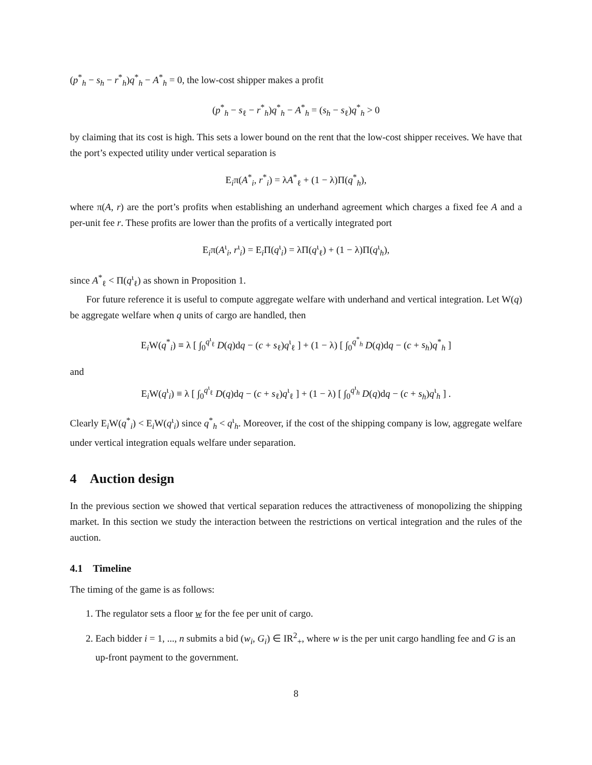(p<sup>*</sup><sub>h</sub> − s<sub>h</sub> − r<sup>*</sup><sub>h</sub>)q<sup>*</sup><sub>h</sub> − A<sup>*</sup><sub>h</sub> = 0, the low-cost shipper makes a profit
(p<sup>*</sup><sub>h</sub> − s<sub>ℓ</sub> − r<sup>*</sup><sub>h</sub>)q<sup>*</sup><sub>h</sub> − A<sup>*</sup><sub>h</sub> = (s<sub>h</sub> − s<sub>ℓ</sub>)q<sup>*</sup><sub>h</sub> > 0
by claiming that its cost is high. This sets a lower bound on the rent that the low-cost shipper receives. We have that the port’s expected utility under vertical separation is
E<sub>i</sub>π(A<sup>*</sup><sub>i</sub>, r<sup>*</sup><sub>i</sub>) = λA<sup>*</sup><sub>ℓ</sub> + (1 − λ)Π(q<sup>*</sup><sub>h</sub>),
where π(A, r) are the port’s profits when establishing an underhand agreement which charges a fixed fee A and a per-unit fee r. These profits are lower than the profits of a vertically integrated port
E<sub>i</sub>π(A<sup>ι</sup><sub>i</sub>, r<sup>ι</sup><sub>i</sub>) = E<sub>i</sub>Π(q<sup>ι</sup><sub>i</sub>) = λΠ(q<sup>ι</sup><sub>ℓ</sub>) + (1 − λ)Π(q<sup>ι</sup><sub>h</sub>),
since A<sup>*</sup><sub>ℓ</sub> < Π(q<sup>ι</sup><sub>ℓ</sub>) as shown in Proposition 1.
For future reference it is useful to compute aggregate welfare with underhand and vertical integration. Let W(q) be aggregate welfare when q units of cargo are handled, then
E<sub>i</sub>W(q<sup>*</sup><sub>i</sub>) ≡ λ [ ∫<sub>0</sub><sup>q<sup>ι</sup><sub>ℓ</sub></sup> D(q)dq − (c + s<sub>ℓ</sub>)q<sup>ι</sup><sub>ℓ</sub> ] + (1 − λ) [ ∫<sub>0</sub><sup>q<sup>*</sup><sub>h</sub></sup> D(q)dq − (c + s<sub>h</sub>)q<sup>*</sup><sub>h</sub> ]
and
E<sub>i</sub>W(q<sup>ι</sup><sub>i</sub>) ≡ λ [ ∫<sub>0</sub><sup>q<sup>ι</sup><sub>ℓ</sub></sup> D(q)dq − (c + s<sub>ℓ</sub>)q<sup>ι</sup><sub>ℓ</sub> ] + (1 − λ) [ ∫<sub>0</sub><sup>q<sup>ι</sup><sub>h</sub></sup> D(q)dq − (c + s<sub>h</sub>)q<sup>ι</sup><sub>h</sub> ] .
Clearly E<sub>i</sub>W(q<sup>*</sup><sub>i</sub>) < E<sub>i</sub>W(q<sup>ι</sup><sub>i</sub>) since q<sup>*</sup><sub>h</sub> < q<sup>ι</sup><sub>h</sub>. Moreover, if the cost of the shipping company is low, aggregate welfare under vertical integration equals welfare under separation.
4 Auction design
In the previous section we showed that vertical separation reduces the attractiveness of monopolizing the shipping market. In this section we study the interaction between the restrictions on vertical integration and the rules of the auction.
4.1 Timeline
The timing of the game is as follows:
1. The regulator sets a floor w for the fee per unit of cargo.
2. Each bidder i = 1, ..., n submits a bid (w<sub>i</sub>, G<sub>i</sub>) ∈ IR<sup>2</sup><sub>+</sub>, where w is the per unit cargo handling fee and G is an up-front payment to the government.
8